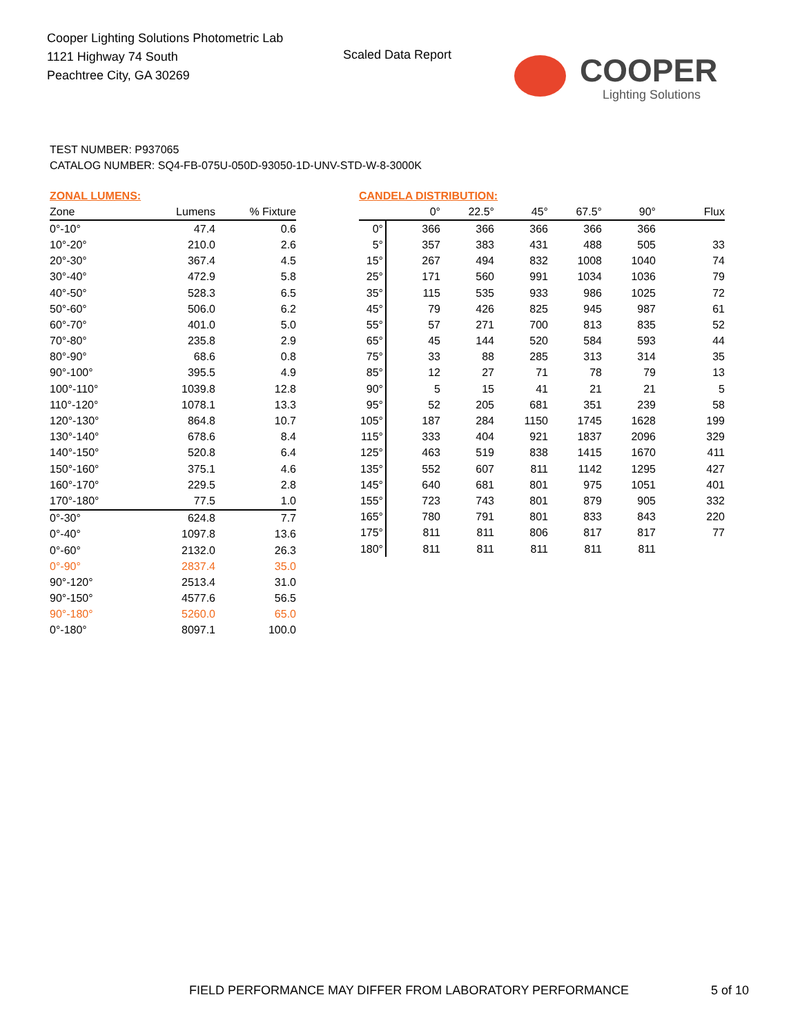Cooper Lighting Solutions Photometric Lab
1121 Highway 74 South
Peachtree City, GA 30269
Scaled Data Report
COOPER
Lighting Solutions
TEST NUMBER: P937065
CATALOG NUMBER: SQ4-FB-075U-050D-93050-1D-UNV-STD-W-8-3000K
ZONAL LUMENS:
| Zone | Lumens | % Fixture |
| --- | --- | --- |
| 0°-10° | 47.4 | 0.6 |
| 10°-20° | 210.0 | 2.6 |
| 20°-30° | 367.4 | 4.5 |
| 30°-40° | 472.9 | 5.8 |
| 40°-50° | 528.3 | 6.5 |
| 50°-60° | 506.0 | 6.2 |
| 60°-70° | 401.0 | 5.0 |
| 70°-80° | 235.8 | 2.9 |
| 80°-90° | 68.6 | 0.8 |
| 90°-100° | 395.5 | 4.9 |
| 100°-110° | 1039.8 | 12.8 |
| 110°-120° | 1078.1 | 13.3 |
| 120°-130° | 864.8 | 10.7 |
| 130°-140° | 678.6 | 8.4 |
| 140°-150° | 520.8 | 6.4 |
| 150°-160° | 375.1 | 4.6 |
| 160°-170° | 229.5 | 2.8 |
| 170°-180° | 77.5 | 1.0 |
| 0°-30° | 624.8 | 7.7 |
| 0°-40° | 1097.8 | 13.6 |
| 0°-60° | 2132.0 | 26.3 |
| 0°-90° | 2837.4 | 35.0 |
| 90°-120° | 2513.4 | 31.0 |
| 90°-150° | 4577.6 | 56.5 |
| 90°-180° | 5260.0 | 65.0 |
| 0°-180° | 8097.1 | 100.0 |
CANDELA DISTRIBUTION:
| | 0° | 22.5° | 45° | 67.5° | 90° | Flux |
| --- | --- | --- | --- | --- | --- | --- |
| 0° | 366 | 366 | 366 | 366 | 366 | |
| 5° | 357 | 383 | 431 | 488 | 505 | 33 |
| 15° | 267 | 494 | 832 | 1008 | 1040 | 74 |
| 25° | 171 | 560 | 991 | 1034 | 1036 | 79 |
| 35° | 115 | 535 | 933 | 986 | 1025 | 72 |
| 45° | 79 | 426 | 825 | 945 | 987 | 61 |
| 55° | 57 | 271 | 700 | 813 | 835 | 52 |
| 65° | 45 | 144 | 520 | 584 | 593 | 44 |
| 75° | 33 | 88 | 285 | 313 | 314 | 35 |
| 85° | 12 | 27 | 71 | 78 | 79 | 13 |
| 90° | 5 | 15 | 41 | 21 | 21 | 5 |
| 95° | 52 | 205 | 681 | 351 | 239 | 58 |
| 105° | 187 | 284 | 1150 | 1745 | 1628 | 199 |
| 115° | 333 | 404 | 921 | 1837 | 2096 | 329 |
| 125° | 463 | 519 | 838 | 1415 | 1670 | 411 |
| 135° | 552 | 607 | 811 | 1142 | 1295 | 427 |
| 145° | 640 | 681 | 801 | 975 | 1051 | 401 |
| 155° | 723 | 743 | 801 | 879 | 905 | 332 |
| 165° | 780 | 791 | 801 | 833 | 843 | 220 |
| 175° | 811 | 811 | 806 | 817 | 817 | 77 |
| 180° | 811 | 811 | 811 | 811 | 811 | |
FIELD PERFORMANCE MAY DIFFER FROM LABORATORY PERFORMANCE
5 of 10